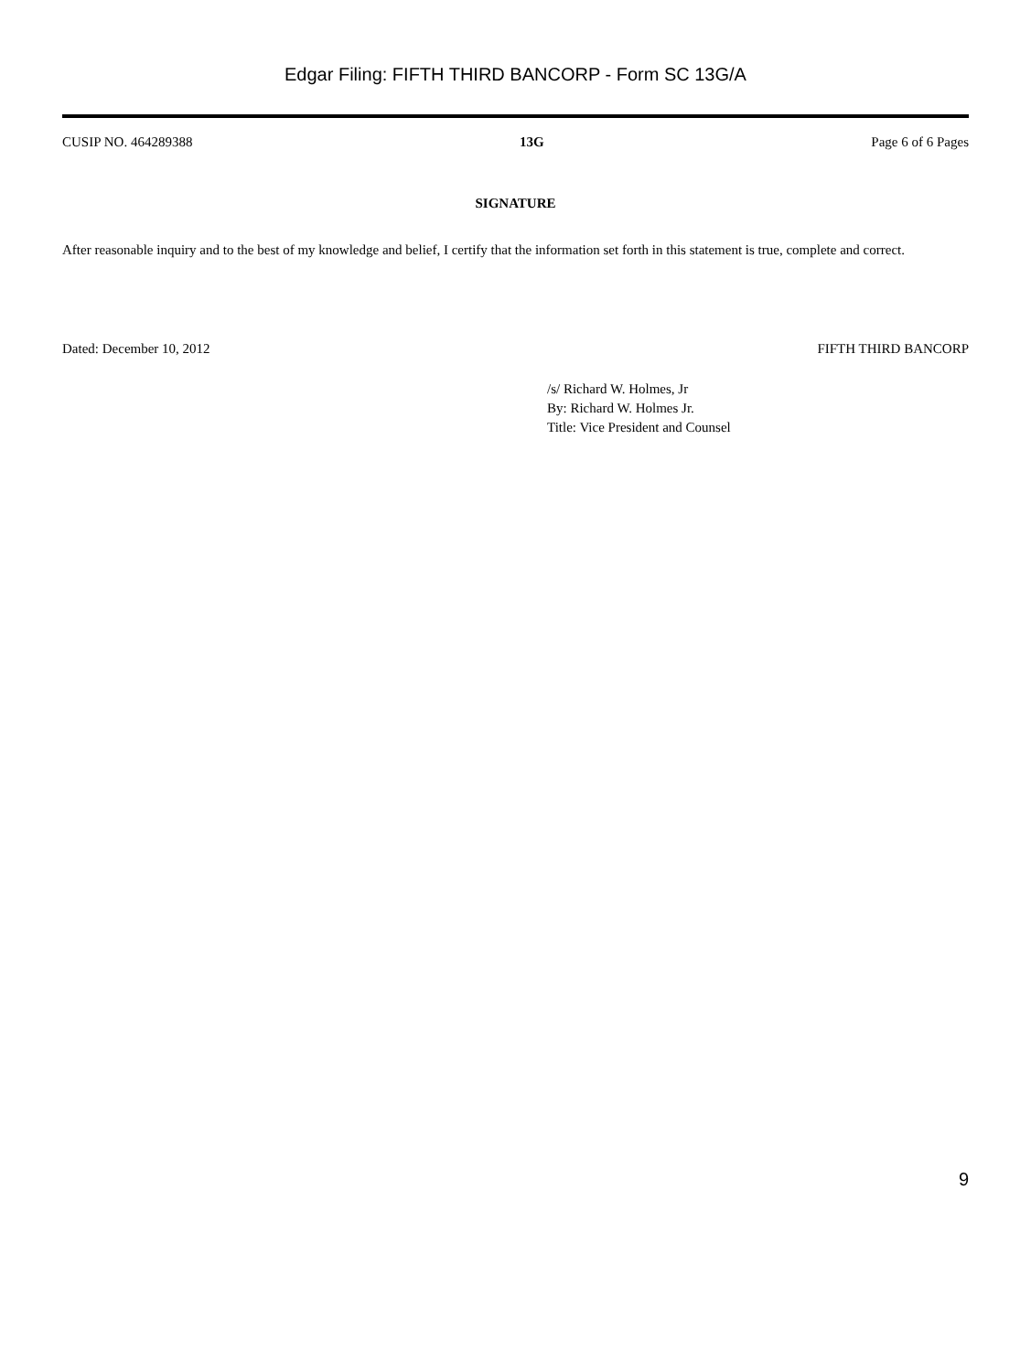Edgar Filing: FIFTH THIRD BANCORP - Form SC 13G/A
CUSIP NO. 464289388 13G Page 6 of 6 Pages
SIGNATURE
After reasonable inquiry and to the best of my knowledge and belief, I certify that the information set forth in this statement is true, complete and correct.
Dated: December 10, 2012 FIFTH THIRD BANCORP
/s/ Richard W. Holmes, Jr
By: Richard W. Holmes Jr.
Title: Vice President and Counsel
9